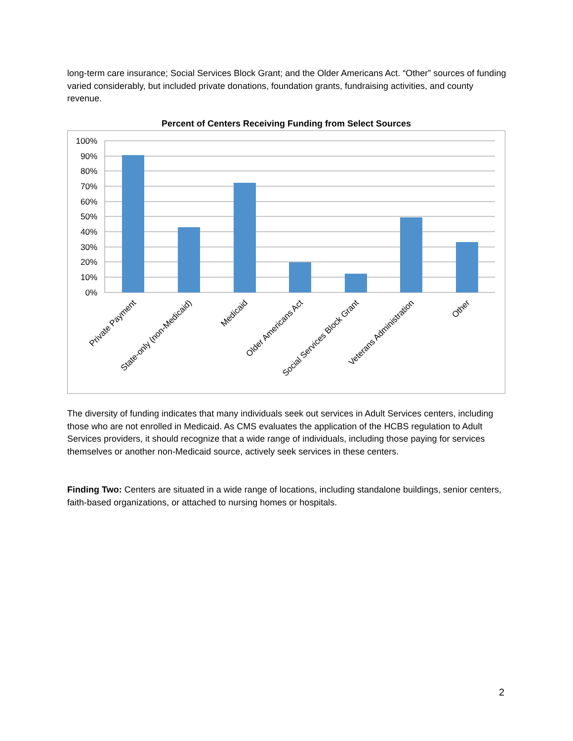long-term care insurance; Social Services Block Grant; and the Older Americans Act. “Other” sources of funding varied considerably, but included private donations, foundation grants, fundraising activities, and county revenue.
Percent of Centers Receiving Funding from Select Sources
100%
90%
80%
70%
60%
50%
40%
30%
20%
10%
0%
Private Payment
State-only (non-Medicaid)
Medicaid
Older Americans Act
Social Services Block Grant
Veterans Administration
Other
The diversity of funding indicates that many individuals seek out services in Adult Services centers, including those who are not enrolled in Medicaid. As CMS evaluates the application of the HCBS regulation to Adult Services providers, it should recognize that a wide range of individuals, including those paying for services themselves or another non-Medicaid source, actively seek services in these centers.
Finding Two: Centers are situated in a wide range of locations, including standalone buildings, senior centers, faith-based organizations, or attached to nursing homes or hospitals.
2